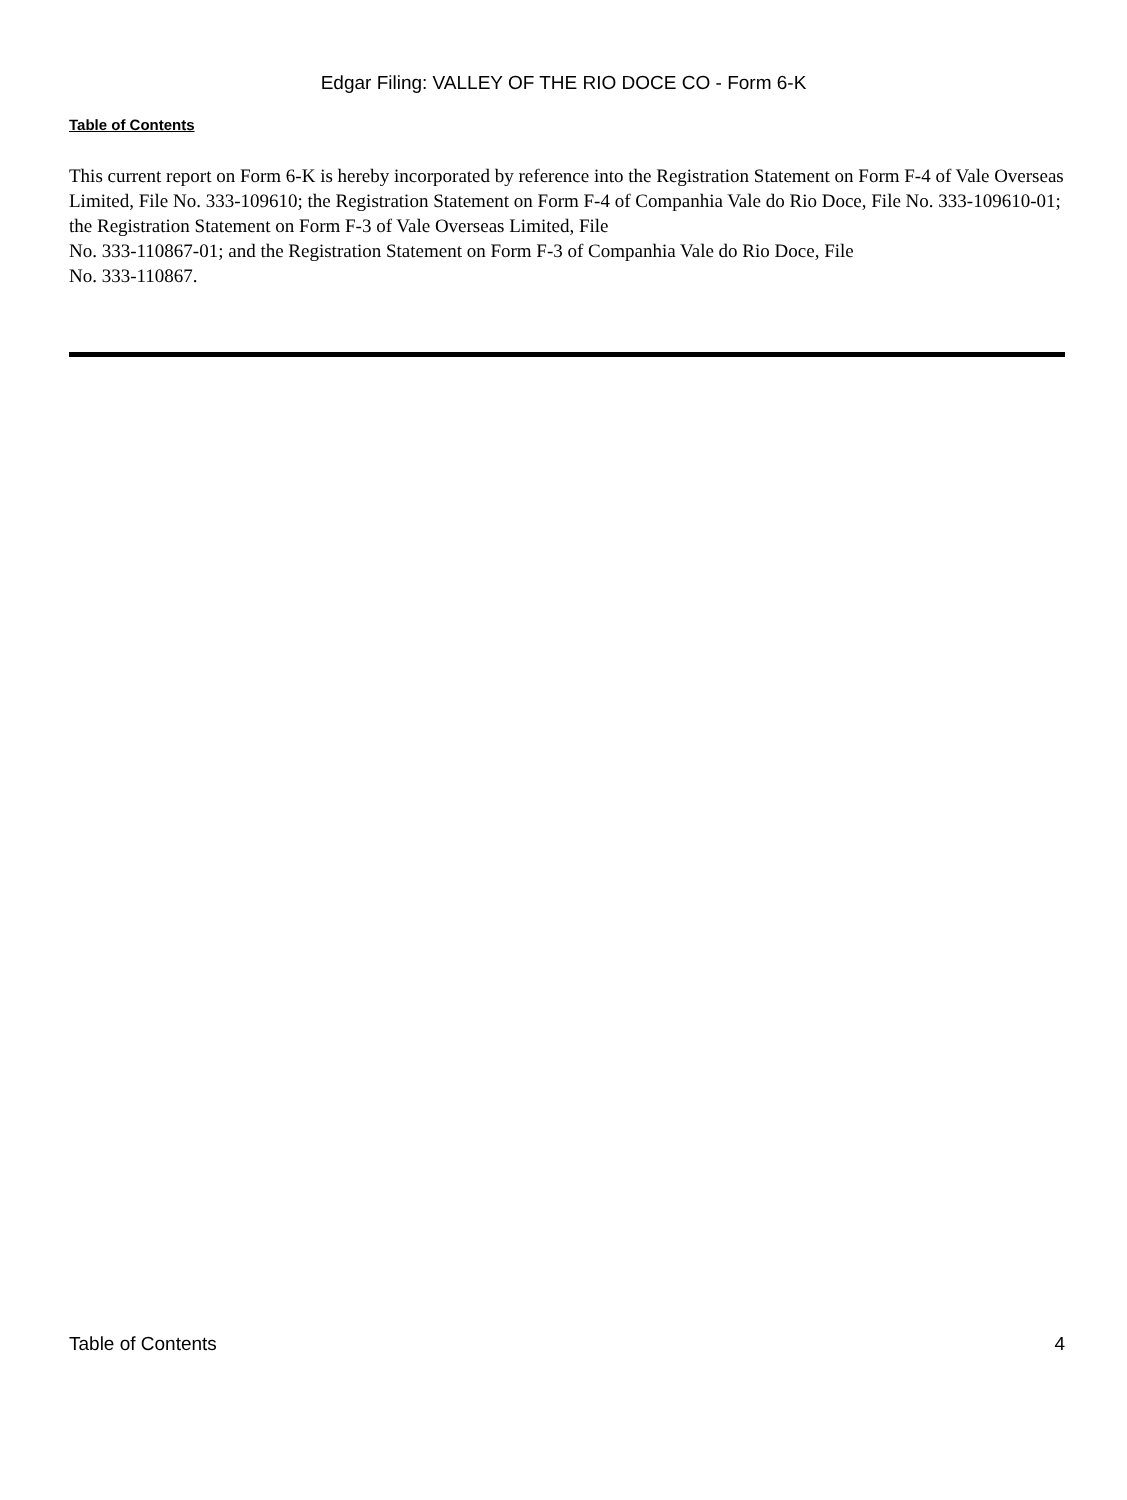Edgar Filing: VALLEY OF THE RIO DOCE CO - Form 6-K
Table of Contents
This current report on Form 6-K is hereby incorporated by reference into the Registration Statement on Form F-4 of Vale Overseas Limited, File No. 333-109610; the Registration Statement on Form F-4 of Companhia Vale do Rio Doce, File No. 333-109610-01; the Registration Statement on Form F-3 of Vale Overseas Limited, File
No. 333-110867-01; and the Registration Statement on Form F-3 of Companhia Vale do Rio Doce, File
No. 333-110867.
Table of Contents 4